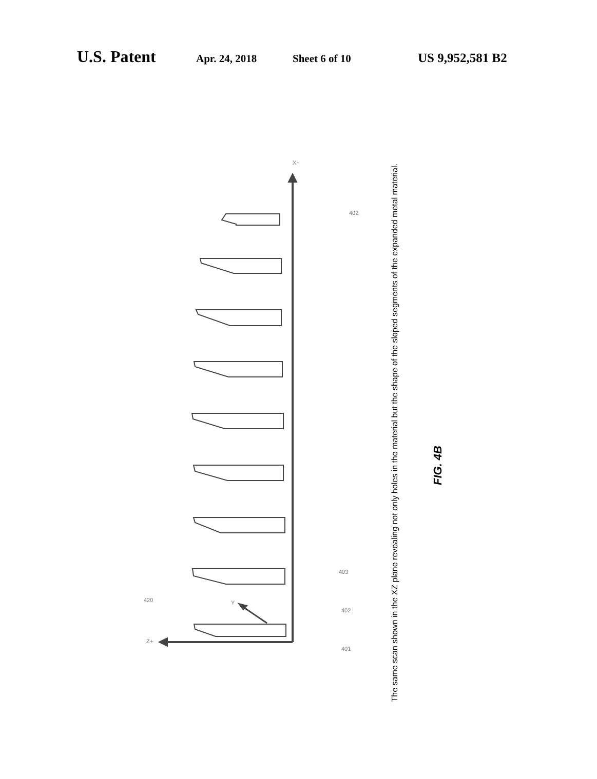U.S. Patent
Apr. 24, 2018 Sheet 6 of 10
US 9,952,581 B2
X+
Z+
Y
402
403
402
401
420
The same scan shown in the XZ plane revealing not only holes in the material but the shape of the sloped segments of the expanded metal material.
FIG. 4B